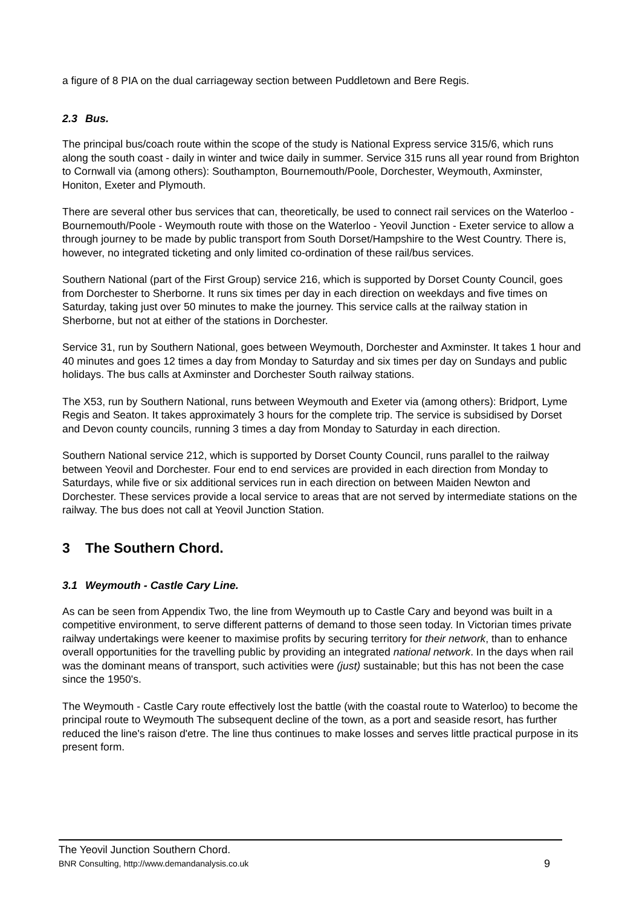a figure of 8 PIA on the dual carriageway section between Puddletown and Bere Regis.
2.3 Bus.
The principal bus/coach route within the scope of the study is National Express service 315/6, which runs along the south coast - daily in winter and twice daily in summer. Service 315 runs all year round from Brighton to Cornwall via (among others): Southampton, Bournemouth/Poole, Dorchester, Weymouth, Axminster, Honiton, Exeter and Plymouth.
There are several other bus services that can, theoretically, be used to connect rail services on the Waterloo - Bournemouth/Poole - Weymouth route with those on the Waterloo - Yeovil Junction - Exeter service to allow a through journey to be made by public transport from South Dorset/Hampshire to the West Country. There is, however, no integrated ticketing and only limited co-ordination of these rail/bus services.
Southern National (part of the First Group) service 216, which is supported by Dorset County Council, goes from Dorchester to Sherborne. It runs six times per day in each direction on weekdays and five times on Saturday, taking just over 50 minutes to make the journey. This service calls at the railway station in Sherborne, but not at either of the stations in Dorchester.
Service 31, run by Southern National, goes between Weymouth, Dorchester and Axminster. It takes 1 hour and 40 minutes and goes 12 times a day from Monday to Saturday and six times per day on Sundays and public holidays. The bus calls at Axminster and Dorchester South railway stations.
The X53, run by Southern National, runs between Weymouth and Exeter via (among others): Bridport, Lyme Regis and Seaton. It takes approximately 3 hours for the complete trip. The service is subsidised by Dorset and Devon county councils, running 3 times a day from Monday to Saturday in each direction.
Southern National service 212, which is supported by Dorset County Council, runs parallel to the railway between Yeovil and Dorchester. Four end to end services are provided in each direction from Monday to Saturdays, while five or six additional services run in each direction on between Maiden Newton and Dorchester. These services provide a local service to areas that are not served by intermediate stations on the railway. The bus does not call at Yeovil Junction Station.
3 The Southern Chord.
3.1 Weymouth - Castle Cary Line.
As can be seen from Appendix Two, the line from Weymouth up to Castle Cary and beyond was built in a competitive environment, to serve different patterns of demand to those seen today. In Victorian times private railway undertakings were keener to maximise profits by securing territory for their network, than to enhance overall opportunities for the travelling public by providing an integrated national network. In the days when rail was the dominant means of transport, such activities were (just) sustainable; but this has not been the case since the 1950's.
The Weymouth - Castle Cary route effectively lost the battle (with the coastal route to Waterloo) to become the principal route to Weymouth The subsequent decline of the town, as a port and seaside resort, has further reduced the line's raison d'etre. The line thus continues to make losses and serves little practical purpose in its present form.
The Yeovil Junction Southern Chord.
BNR Consulting, http://www.demandanalysis.co.uk 9